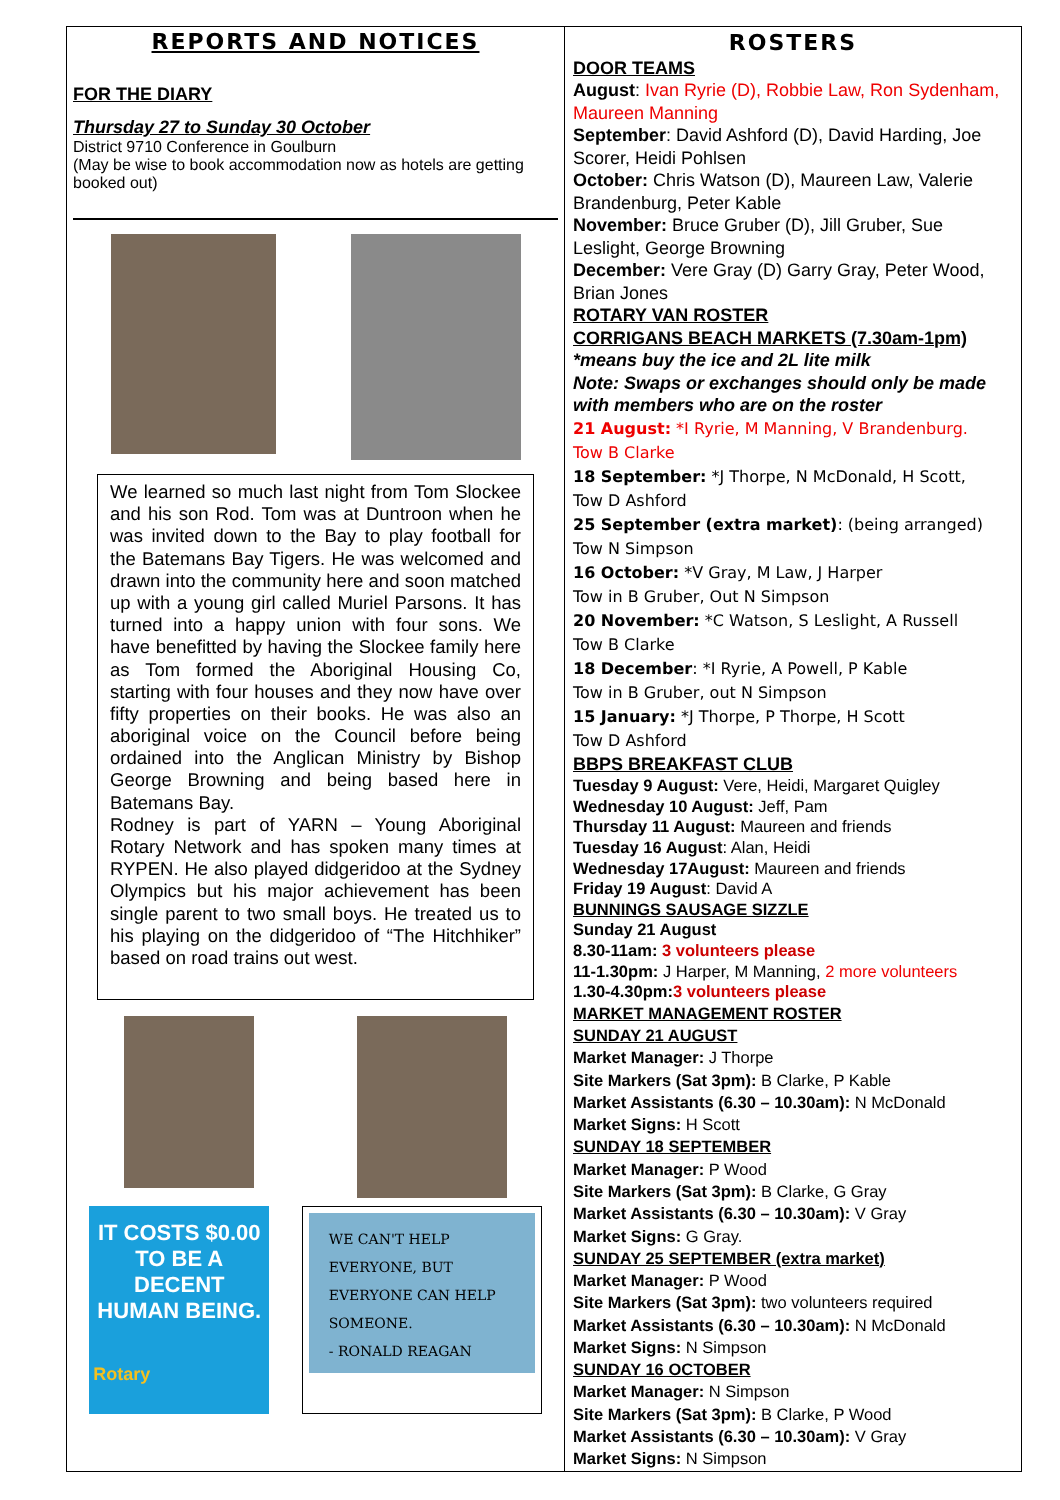REPORTS AND NOTICES
FOR THE DIARY
Thursday 27 to Sunday 30 October
District 9710 Conference in Goulburn
(May be wise to book accommodation now as hotels are getting booked out)
We learned so much last night from Tom Slockee and his son Rod. Tom was at Duntroon when he was invited down to the Bay to play football for the Batemans Bay Tigers. He was welcomed and drawn into the community here and soon matched up with a young girl called Muriel Parsons. It has turned into a happy union with four sons. We have benefitted by having the Slockee family here as Tom formed the Aboriginal Housing Co, starting with four houses and they now have over fifty properties on their books. He was also an aboriginal voice on the Council before being ordained into the Anglican Ministry by Bishop George Browning and being based here in Batemans Bay.
Rodney is part of YARN – Young Aboriginal Rotary Network and has spoken many times at RYPEN. He also played didgeridoo at the Sydney Olympics but his major achievement has been single parent to two small boys. He treated us to his playing on the didgeridoo of “The Hitchhiker” based on road trains out west.
IT COSTS $0.00
TO BE A DECENT
HUMAN BEING.
Rotary
WE CAN'T HELP
EVERYONE, BUT
EVERYONE CAN HELP
SOMEONE.
- RONALD REAGAN
ROSTERS
DOOR TEAMS
August: Ivan Ryrie (D), Robbie Law, Ron Sydenham, Maureen Manning
September: David Ashford (D), David Harding, Joe Scorer, Heidi Pohlsen
October: Chris Watson (D), Maureen Law, Valerie Brandenburg, Peter Kable
November: Bruce Gruber (D), Jill Gruber, Sue Leslight, George Browning
December: Vere Gray (D) Garry Gray, Peter Wood, Brian Jones
ROTARY VAN ROSTER
CORRIGANS BEACH MARKETS (7.30am-1pm)
*means buy the ice and 2L lite milk
Note: Swaps or exchanges should only be made with members who are on the roster
21 August: *I Ryrie, M Manning, V Brandenburg.
Tow B Clarke
18 September: *J Thorpe, N McDonald, H Scott,
Tow D Ashford
25 September (extra market): (being arranged)
Tow N Simpson
16 October: *V Gray, M Law, J Harper
Tow in B Gruber, Out N Simpson
20 November: *C Watson, S Leslight, A Russell
Tow B Clarke
18 December: *I Ryrie, A Powell, P Kable
Tow in B Gruber, out N Simpson
15 January: *J Thorpe, P Thorpe, H Scott
Tow D Ashford
BBPS BREAKFAST CLUB
Tuesday 9 August: Vere, Heidi, Margaret Quigley
Wednesday 10 August: Jeff, Pam
Thursday 11 August: Maureen and friends
Tuesday 16 August: Alan, Heidi
Wednesday 17August: Maureen and friends
Friday 19 August: David A
BUNNINGS SAUSAGE SIZZLE
Sunday 21 August
8.30-11am: 3 volunteers please
11-1.30pm: J Harper, M Manning, 2 more volunteers
1.30-4.30pm:3 volunteers please
MARKET MANAGEMENT ROSTER
SUNDAY 21 AUGUST
Market Manager: J Thorpe
Site Markers (Sat 3pm): B Clarke, P Kable
Market Assistants (6.30 – 10.30am): N McDonald
Market Signs: H Scott
SUNDAY 18 SEPTEMBER
Market Manager: P Wood
Site Markers (Sat 3pm): B Clarke, G Gray
Market Assistants (6.30 – 10.30am): V Gray
Market Signs: G Gray.
SUNDAY 25 SEPTEMBER (extra market)
Market Manager: P Wood
Site Markers (Sat 3pm): two volunteers required
Market Assistants (6.30 – 10.30am): N McDonald
Market Signs: N Simpson
SUNDAY 16 OCTOBER
Market Manager: N Simpson
Site Markers (Sat 3pm): B Clarke, P Wood
Market Assistants (6.30 – 10.30am): V Gray
Market Signs: N Simpson